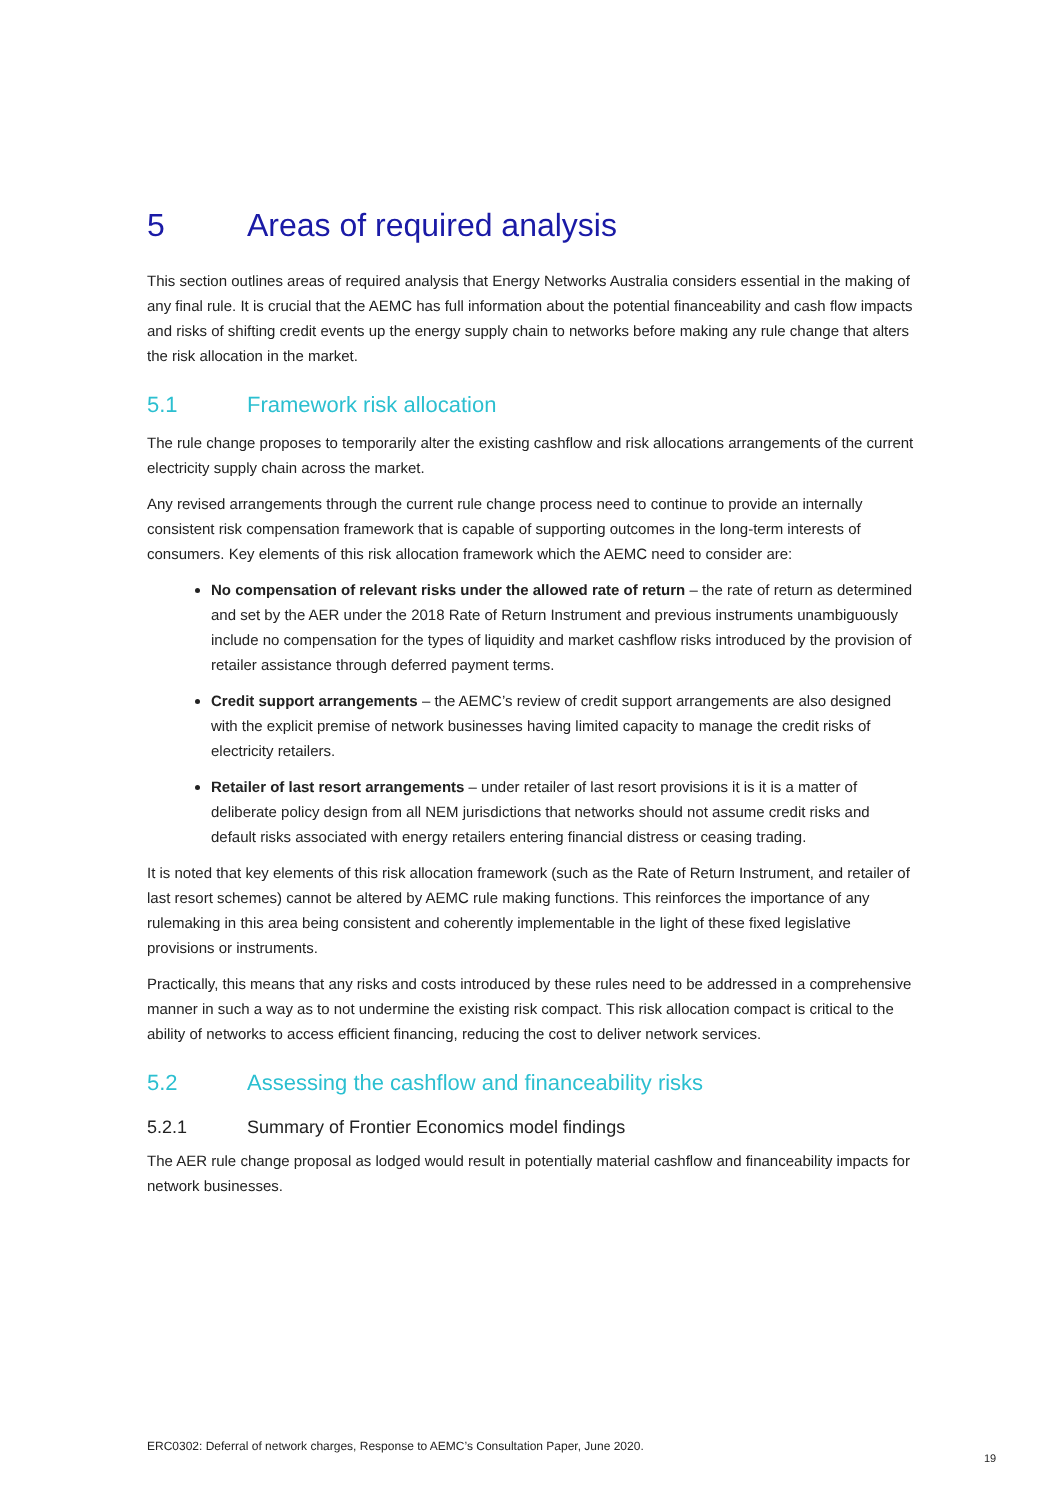5 Areas of required analysis
This section outlines areas of required analysis that Energy Networks Australia considers essential in the making of any final rule. It is crucial that the AEMC has full information about the potential financeability and cash flow impacts and risks of shifting credit events up the energy supply chain to networks before making any rule change that alters the risk allocation in the market.
5.1 Framework risk allocation
The rule change proposes to temporarily alter the existing cashflow and risk allocations arrangements of the current electricity supply chain across the market.
Any revised arrangements through the current rule change process need to continue to provide an internally consistent risk compensation framework that is capable of supporting outcomes in the long-term interests of consumers. Key elements of this risk allocation framework which the AEMC need to consider are:
No compensation of relevant risks under the allowed rate of return – the rate of return as determined and set by the AER under the 2018 Rate of Return Instrument and previous instruments unambiguously include no compensation for the types of liquidity and market cashflow risks introduced by the provision of retailer assistance through deferred payment terms.
Credit support arrangements – the AEMC’s review of credit support arrangements are also designed with the explicit premise of network businesses having limited capacity to manage the credit risks of electricity retailers.
Retailer of last resort arrangements – under retailer of last resort provisions it is it is a matter of deliberate policy design from all NEM jurisdictions that networks should not assume credit risks and default risks associated with energy retailers entering financial distress or ceasing trading.
It is noted that key elements of this risk allocation framework (such as the Rate of Return Instrument, and retailer of last resort schemes) cannot be altered by AEMC rule making functions. This reinforces the importance of any rulemaking in this area being consistent and coherently implementable in the light of these fixed legislative provisions or instruments.
Practically, this means that any risks and costs introduced by these rules need to be addressed in a comprehensive manner in such a way as to not undermine the existing risk compact. This risk allocation compact is critical to the ability of networks to access efficient financing, reducing the cost to deliver network services.
5.2 Assessing the cashflow and financeability risks
5.2.1 Summary of Frontier Economics model findings
The AER rule change proposal as lodged would result in potentially material cashflow and financeability impacts for network businesses.
ERC0302: Deferral of network charges, Response to AEMC’s Consultation Paper, June 2020.
19